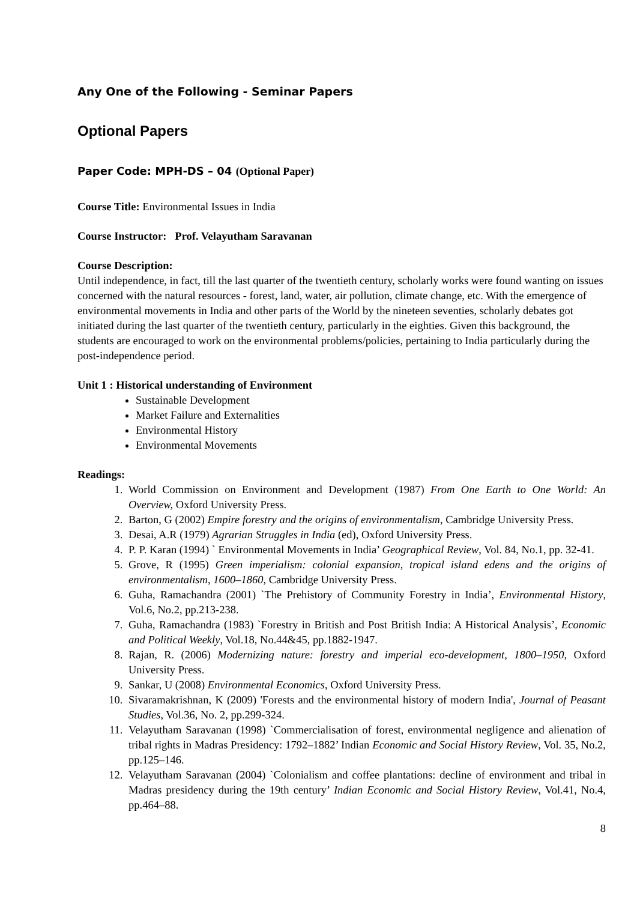Any One of the Following - Seminar Papers
Optional Papers
Paper Code: MPH-DS – 04 (Optional Paper)
Course Title: Environmental Issues in India
Course Instructor: Prof. Velayutham Saravanan
Course Description:
Until independence, in fact, till the last quarter of the twentieth century, scholarly works were found wanting on issues concerned with the natural resources - forest, land, water, air pollution, climate change, etc. With the emergence of environmental movements in India and other parts of the World by the nineteen seventies, scholarly debates got initiated during the last quarter of the twentieth century, particularly in the eighties. Given this background, the students are encouraged to work on the environmental problems/policies, pertaining to India particularly during the post-independence period.
Unit 1 : Historical understanding of Environment
Sustainable Development
Market Failure and Externalities
Environmental History
Environmental Movements
Readings:
1. World Commission on Environment and Development (1987) From One Earth to One World: An Overview, Oxford University Press.
2. Barton, G (2002) Empire forestry and the origins of environmentalism, Cambridge University Press.
3. Desai, A.R (1979) Agrarian Struggles in India (ed), Oxford University Press.
4. P. P. Karan (1994) ` Environmental Movements in India’ Geographical Review, Vol. 84, No.1, pp. 32-41.
5. Grove, R (1995) Green imperialism: colonial expansion, tropical island edens and the origins of environmentalism, 1600–1860, Cambridge University Press.
6. Guha, Ramachandra (2001) `The Prehistory of Community Forestry in India’, Environmental History, Vol.6, No.2, pp.213-238.
7. Guha, Ramachandra (1983) `Forestry in British and Post British India: A Historical Analysis’, Economic and Political Weekly, Vol.18, No.44&45, pp.1882-1947.
8. Rajan, R. (2006) Modernizing nature: forestry and imperial eco-development, 1800–1950, Oxford University Press.
9. Sankar, U (2008) Environmental Economics, Oxford University Press.
10. Sivaramakrishnan, K (2009) 'Forests and the environmental history of modern India', Journal of Peasant Studies, Vol.36, No. 2, pp.299-324.
11. Velayutham Saravanan (1998) `Commercialisation of forest, environmental negligence and alienation of tribal rights in Madras Presidency: 1792–1882’ Indian Economic and Social History Review, Vol. 35, No.2, pp.125–146.
12. Velayutham Saravanan (2004) `Colonialism and coffee plantations: decline of environment and tribal in Madras presidency during the 19th century’ Indian Economic and Social History Review, Vol.41, No.4, pp.464–88.
8